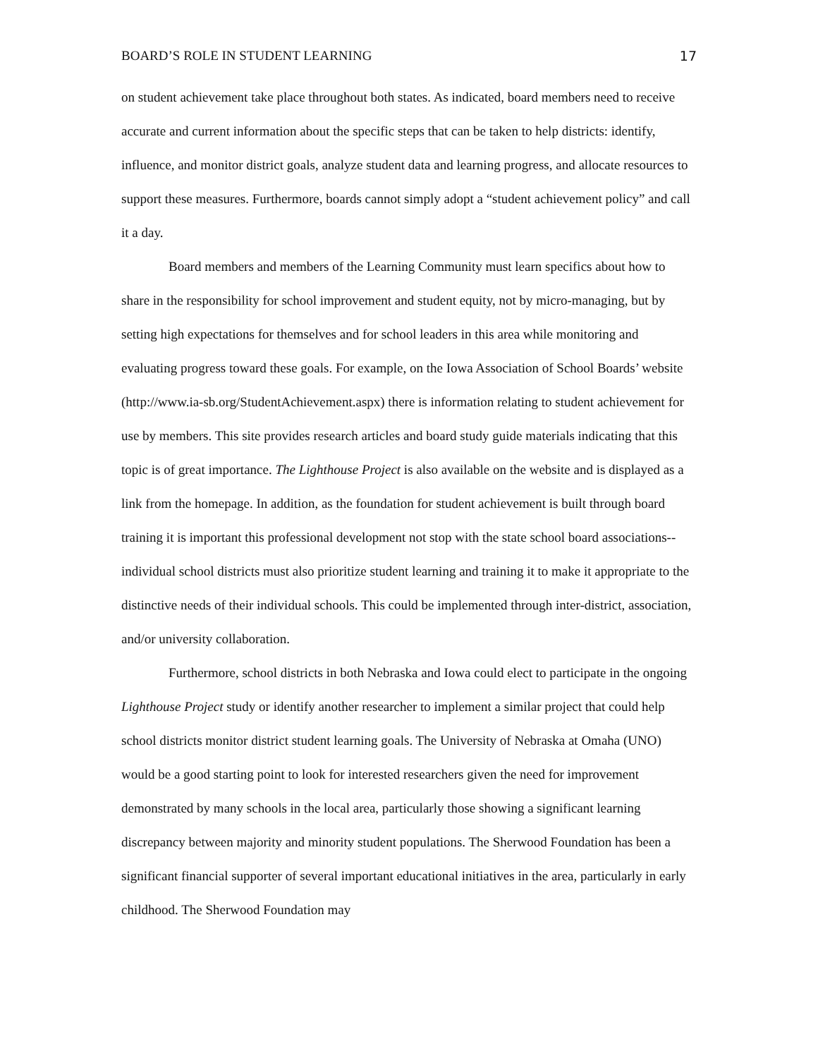BOARD’S ROLE IN STUDENT LEARNING 17
on student achievement take place throughout both states. As indicated, board members need to receive accurate and current information about the specific steps that can be taken to help districts: identify, influence, and monitor district goals, analyze student data and learning progress, and allocate resources to support these measures. Furthermore, boards cannot simply adopt a “student achievement policy” and call it a day.
Board members and members of the Learning Community must learn specifics about how to share in the responsibility for school improvement and student equity, not by micro-managing, but by setting high expectations for themselves and for school leaders in this area while monitoring and evaluating progress toward these goals. For example, on the Iowa Association of School Boards’ website (http://www.ia-sb.org/StudentAchievement.aspx) there is information relating to student achievement for use by members. This site provides research articles and board study guide materials indicating that this topic is of great importance. The Lighthouse Project is also available on the website and is displayed as a link from the homepage. In addition, as the foundation for student achievement is built through board training it is important this professional development not stop with the state school board associations--individual school districts must also prioritize student learning and training it to make it appropriate to the distinctive needs of their individual schools. This could be implemented through inter-district, association, and/or university collaboration.
Furthermore, school districts in both Nebraska and Iowa could elect to participate in the ongoing Lighthouse Project study or identify another researcher to implement a similar project that could help school districts monitor district student learning goals. The University of Nebraska at Omaha (UNO) would be a good starting point to look for interested researchers given the need for improvement demonstrated by many schools in the local area, particularly those showing a significant learning discrepancy between majority and minority student populations. The Sherwood Foundation has been a significant financial supporter of several important educational initiatives in the area, particularly in early childhood. The Sherwood Foundation may